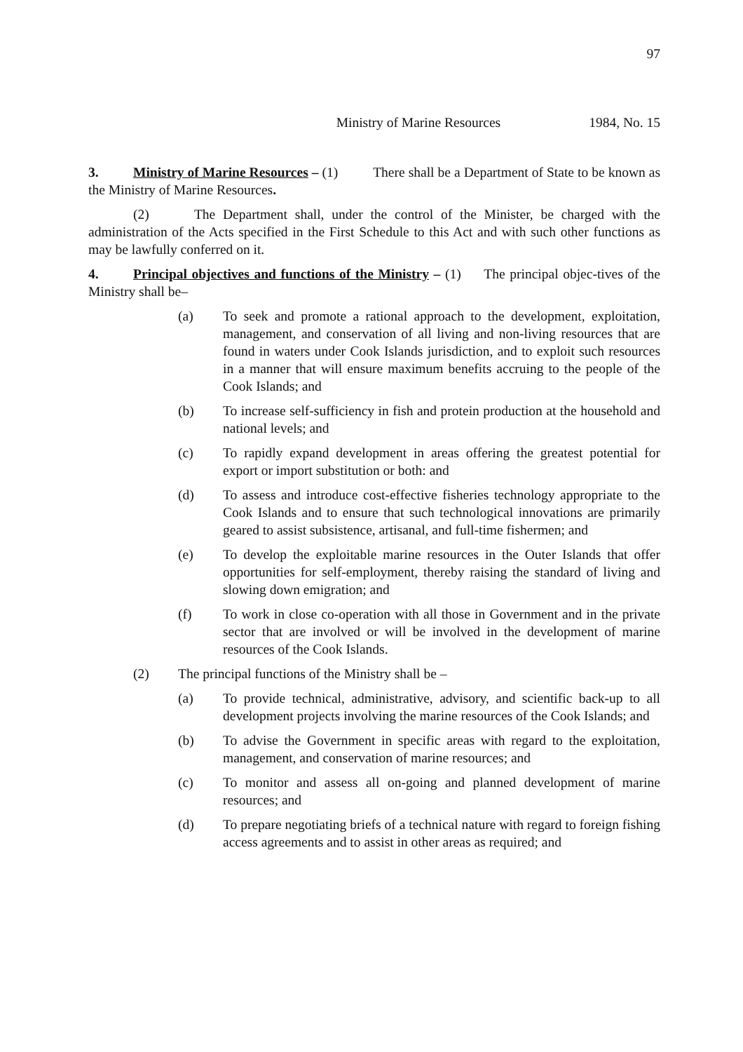97
Ministry of Marine Resources 1984, No. 15
3. Ministry of Marine Resources – (1) There shall be a Department of State to be known as the Ministry of Marine Resources.
(2) The Department shall, under the control of the Minister, be charged with the administration of the Acts specified in the First Schedule to this Act and with such other functions as may be lawfully conferred on it.
4. Principal objectives and functions of the Ministry – (1) The principal objec-tives of the Ministry shall be–
(a) To seek and promote a rational approach to the development, exploitation, management, and conservation of all living and non-living resources that are found in waters under Cook Islands jurisdiction, and to exploit such resources in a manner that will ensure maximum benefits accruing to the people of the Cook Islands; and
(b) To increase self-sufficiency in fish and protein production at the household and national levels; and
(c) To rapidly expand development in areas offering the greatest potential for export or import substitution or both: and
(d) To assess and introduce cost-effective fisheries technology appropriate to the Cook Islands and to ensure that such technological innovations are primarily geared to assist subsistence, artisanal, and full-time fishermen; and
(e) To develop the exploitable marine resources in the Outer Islands that offer opportunities for self-employment, thereby raising the standard of living and slowing down emigration; and
(f) To work in close co-operation with all those in Government and in the private sector that are involved or will be involved in the development of marine resources of the Cook Islands.
(2) The principal functions of the Ministry shall be –
(a) To provide technical, administrative, advisory, and scientific back-up to all development projects involving the marine resources of the Cook Islands; and
(b) To advise the Government in specific areas with regard to the exploitation, management, and conservation of marine resources; and
(c) To monitor and assess all on-going and planned development of marine resources; and
(d) To prepare negotiating briefs of a technical nature with regard to foreign fishing access agreements and to assist in other areas as required; and